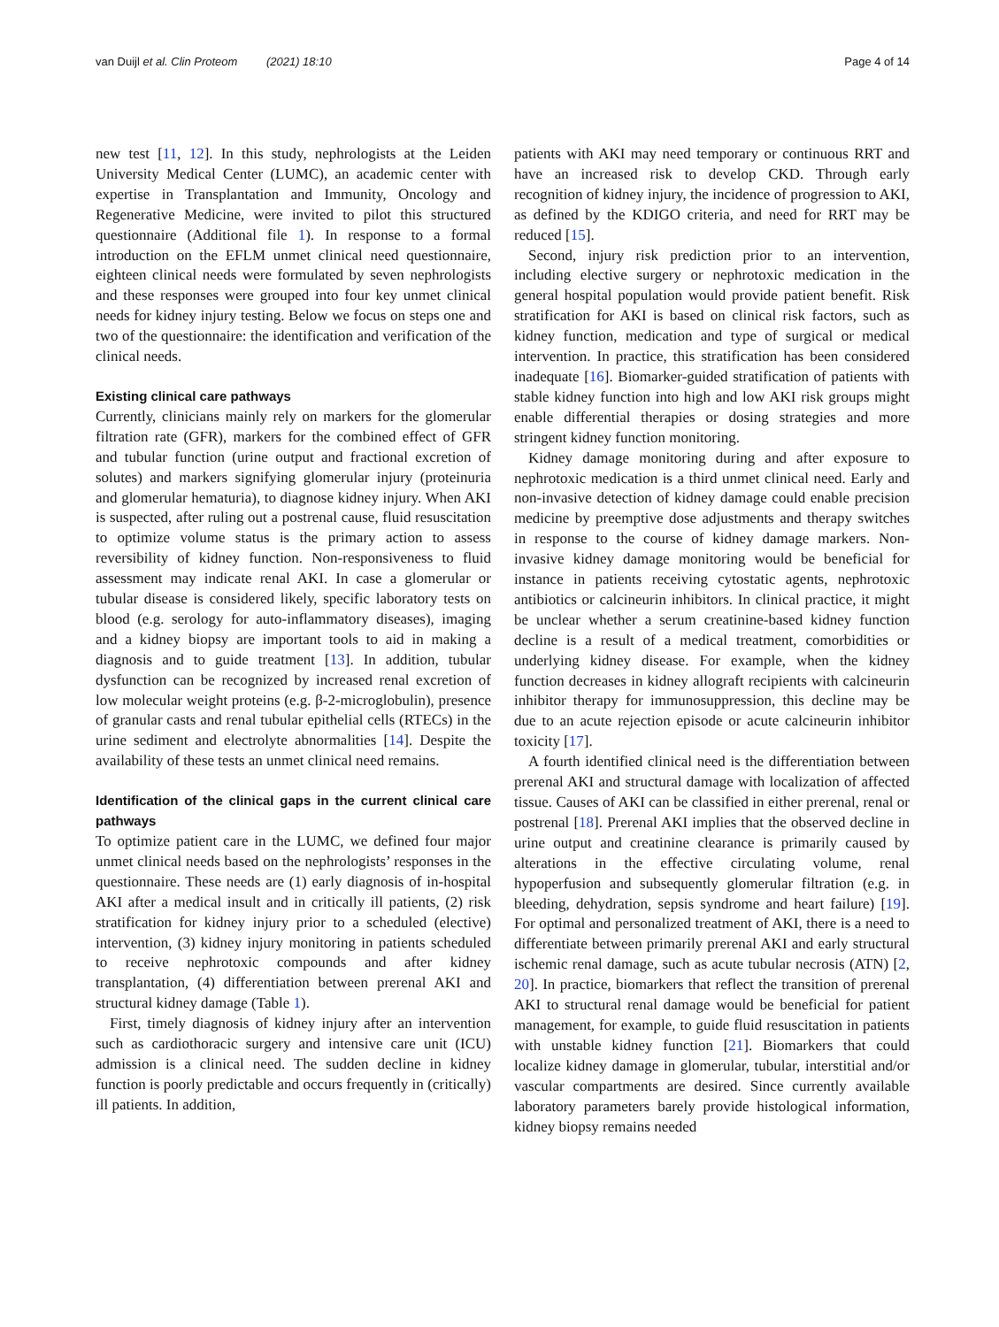van Duijl et al. Clin Proteom (2021) 18:10 Page 4 of 14
new test [11, 12]. In this study, nephrologists at the Leiden University Medical Center (LUMC), an academic center with expertise in Transplantation and Immunity, Oncology and Regenerative Medicine, were invited to pilot this structured questionnaire (Additional file 1). In response to a formal introduction on the EFLM unmet clinical need questionnaire, eighteen clinical needs were formulated by seven nephrologists and these responses were grouped into four key unmet clinical needs for kidney injury testing. Below we focus on steps one and two of the questionnaire: the identification and verification of the clinical needs.
Existing clinical care pathways
Currently, clinicians mainly rely on markers for the glomerular filtration rate (GFR), markers for the combined effect of GFR and tubular function (urine output and fractional excretion of solutes) and markers signifying glomerular injury (proteinuria and glomerular hematuria), to diagnose kidney injury. When AKI is suspected, after ruling out a postrenal cause, fluid resuscitation to optimize volume status is the primary action to assess reversibility of kidney function. Non-responsiveness to fluid assessment may indicate renal AKI. In case a glomerular or tubular disease is considered likely, specific laboratory tests on blood (e.g. serology for auto-inflammatory diseases), imaging and a kidney biopsy are important tools to aid in making a diagnosis and to guide treatment [13]. In addition, tubular dysfunction can be recognized by increased renal excretion of low molecular weight proteins (e.g. β-2-microglobulin), presence of granular casts and renal tubular epithelial cells (RTECs) in the urine sediment and electrolyte abnormalities [14]. Despite the availability of these tests an unmet clinical need remains.
Identification of the clinical gaps in the current clinical care pathways
To optimize patient care in the LUMC, we defined four major unmet clinical needs based on the nephrologists’ responses in the questionnaire. These needs are (1) early diagnosis of in-hospital AKI after a medical insult and in critically ill patients, (2) risk stratification for kidney injury prior to a scheduled (elective) intervention, (3) kidney injury monitoring in patients scheduled to receive nephrotoxic compounds and after kidney transplantation, (4) differentiation between prerenal AKI and structural kidney damage (Table 1).
First, timely diagnosis of kidney injury after an intervention such as cardiothoracic surgery and intensive care unit (ICU) admission is a clinical need. The sudden decline in kidney function is poorly predictable and occurs frequently in (critically) ill patients. In addition,
patients with AKI may need temporary or continuous RRT and have an increased risk to develop CKD. Through early recognition of kidney injury, the incidence of progression to AKI, as defined by the KDIGO criteria, and need for RRT may be reduced [15].
Second, injury risk prediction prior to an intervention, including elective surgery or nephrotoxic medication in the general hospital population would provide patient benefit. Risk stratification for AKI is based on clinical risk factors, such as kidney function, medication and type of surgical or medical intervention. In practice, this stratification has been considered inadequate [16]. Biomarker-guided stratification of patients with stable kidney function into high and low AKI risk groups might enable differential therapies or dosing strategies and more stringent kidney function monitoring.
Kidney damage monitoring during and after exposure to nephrotoxic medication is a third unmet clinical need. Early and non-invasive detection of kidney damage could enable precision medicine by preemptive dose adjustments and therapy switches in response to the course of kidney damage markers. Non-invasive kidney damage monitoring would be beneficial for instance in patients receiving cytostatic agents, nephrotoxic antibiotics or calcineurin inhibitors. In clinical practice, it might be unclear whether a serum creatinine-based kidney function decline is a result of a medical treatment, comorbidities or underlying kidney disease. For example, when the kidney function decreases in kidney allograft recipients with calcineurin inhibitor therapy for immunosuppression, this decline may be due to an acute rejection episode or acute calcineurin inhibitor toxicity [17].
A fourth identified clinical need is the differentiation between prerenal AKI and structural damage with localization of affected tissue. Causes of AKI can be classified in either prerenal, renal or postrenal [18]. Prerenal AKI implies that the observed decline in urine output and creatinine clearance is primarily caused by alterations in the effective circulating volume, renal hypoperfusion and subsequently glomerular filtration (e.g. in bleeding, dehydration, sepsis syndrome and heart failure) [19]. For optimal and personalized treatment of AKI, there is a need to differentiate between primarily prerenal AKI and early structural ischemic renal damage, such as acute tubular necrosis (ATN) [2, 20]. In practice, biomarkers that reflect the transition of prerenal AKI to structural renal damage would be beneficial for patient management, for example, to guide fluid resuscitation in patients with unstable kidney function [21]. Biomarkers that could localize kidney damage in glomerular, tubular, interstitial and/or vascular compartments are desired. Since currently available laboratory parameters barely provide histological information, kidney biopsy remains needed